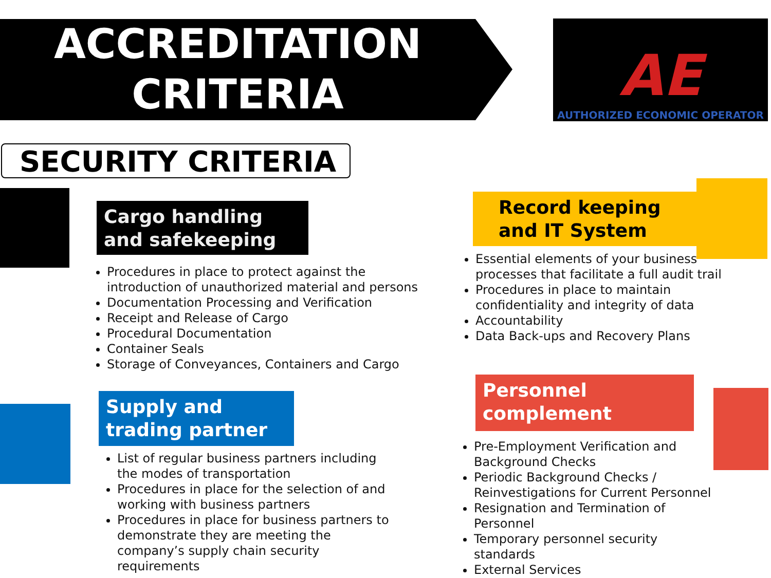ACCREDITATION
CRITERIA
AE
AUTHORIZED ECONOMIC OPERATOR
SECURITY CRITERIA
Cargo handling and safekeeping
Procedures in place to protect against the introduction of unauthorized material and persons
Documentation Processing and Verification
Receipt and Release of Cargo
Procedural Documentation
Container Seals
Storage of Conveyances, Containers and Cargo
Record keeping and IT System
Essential elements of your business processes that facilitate a full audit trail
Procedures in place to maintain confidentiality and integrity of data
Accountability
Data Back-ups and Recovery Plans
Supply and trading partner
List of regular business partners including the modes of transportation
Procedures in place for the selection of and working with business partners
Procedures in place for business partners to demonstrate they are meeting the company’s supply chain security requirements
Personnel complement
Pre-Employment Verification and Background Checks
Periodic Background Checks / Reinvestigations for Current Personnel
Resignation and Termination of Personnel
Temporary personnel security standards
External Services